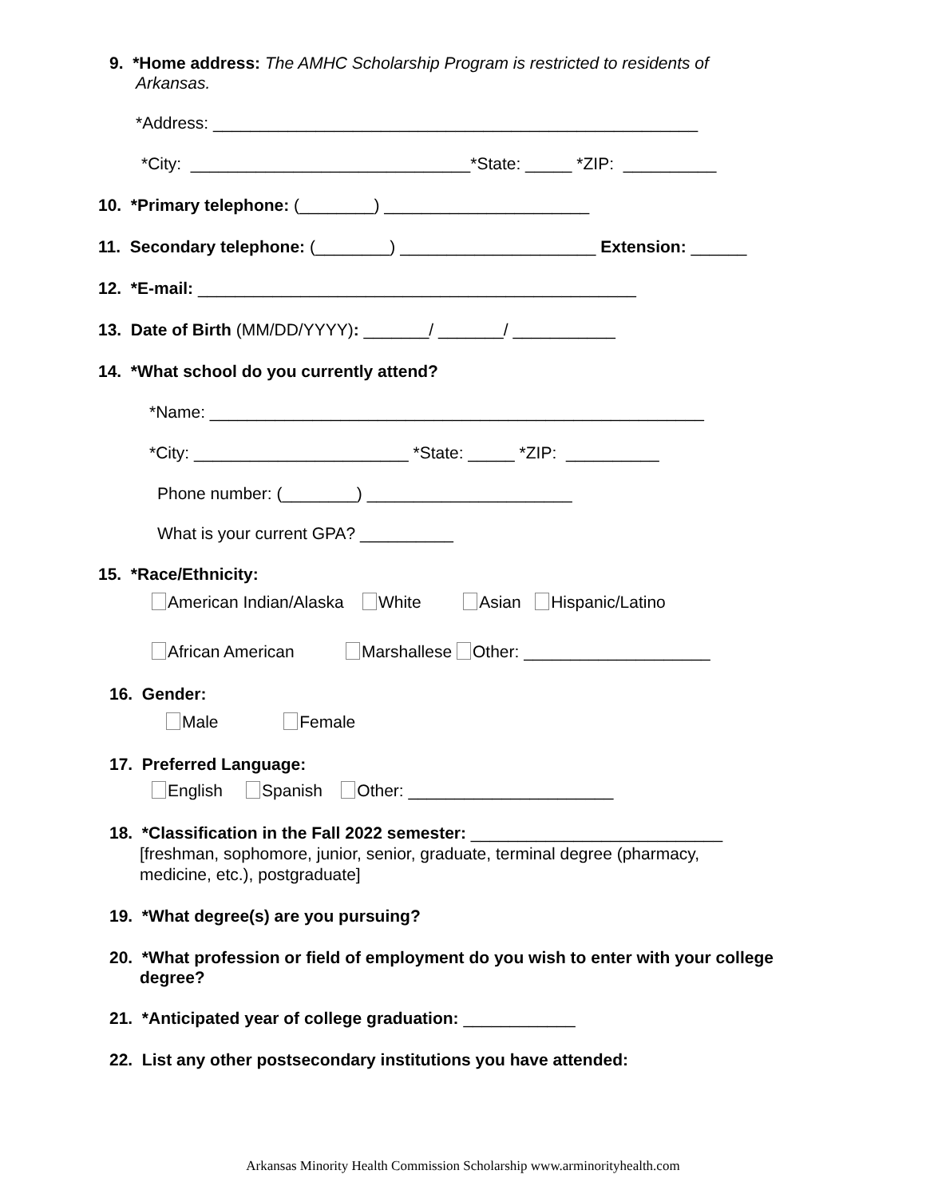9. *Home address: The AMHC Scholarship Program is restricted to residents of
Arkansas.
*Address: ____________________________________________________
*City: ______________________________*State: _____ *ZIP: __________
10. *Primary telephone: (________) ______________________
11. Secondary telephone: (________) _____________________ Extension: ______
12. *E-mail: _______________________________________________
13. Date of Birth (MM/DD/YYYY): _______/ _______/ ___________
14. *What school do you currently attend?
*Name: _____________________________________________________
*City: _______________________ *State: _____ *ZIP: __________
Phone number: (________) ______________________
What is your current GPA? __________
15. *Race/Ethnicity:
American Indian/Alaska White Asian Hispanic/Latino
African American Marshallese Other: ____________________
16. Gender:
Male Female
17. Preferred Language:
English Spanish Other: ______________________
18. *Classification in the Fall 2022 semester: ___________________________
[freshman, sophomore, junior, senior, graduate, terminal degree (pharmacy,
medicine, etc.), postgraduate]
19. *What degree(s) are you pursuing?
20. *What profession or field of employment do you wish to enter with your college
degree?
21. *Anticipated year of college graduation: ____________
22. List any other postsecondary institutions you have attended:
Arkansas Minority Health Commission Scholarship www.arminorityhealth.com